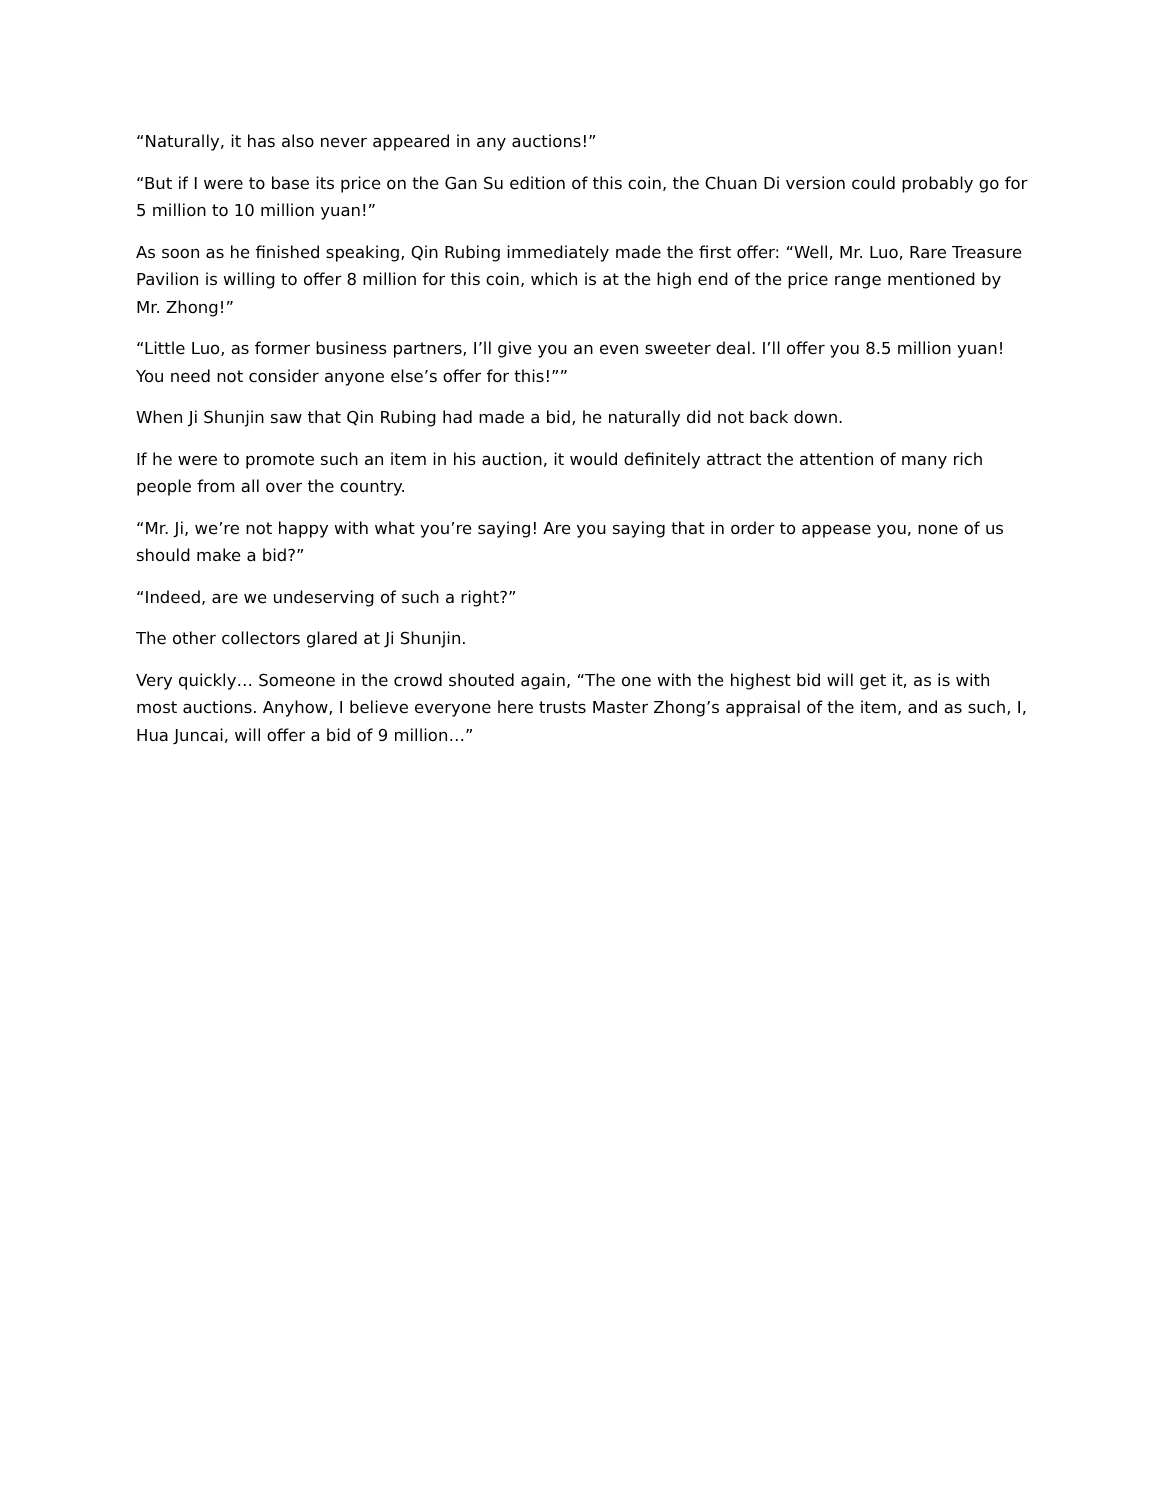“Naturally, it has also never appeared in any auctions!”
“But if I were to base its price on the Gan Su edition of this coin, the Chuan Di version could probably go for 5 million to 10 million yuan!”
As soon as he finished speaking, Qin Rubing immediately made the first offer: “Well, Mr. Luo, Rare Treasure Pavilion is willing to offer 8 million for this coin, which is at the high end of the price range mentioned by Mr. Zhong!”
“Little Luo, as former business partners, I’ll give you an even sweeter deal. I’ll offer you 8.5 million yuan! You need not consider anyone else’s offer for this!””
When Ji Shunjin saw that Qin Rubing had made a bid, he naturally did not back down.
If he were to promote such an item in his auction, it would definitely attract the attention of many rich people from all over the country.
“Mr. Ji, we’re not happy with what you’re saying! Are you saying that in order to appease you, none of us should make a bid?”
“Indeed, are we undeserving of such a right?”
The other collectors glared at Ji Shunjin.
Very quickly… Someone in the crowd shouted again, “The one with the highest bid will get it, as is with most auctions. Anyhow, I believe everyone here trusts Master Zhong’s appraisal of the item, and as such, I, Hua Juncai, will offer a bid of 9 million…”